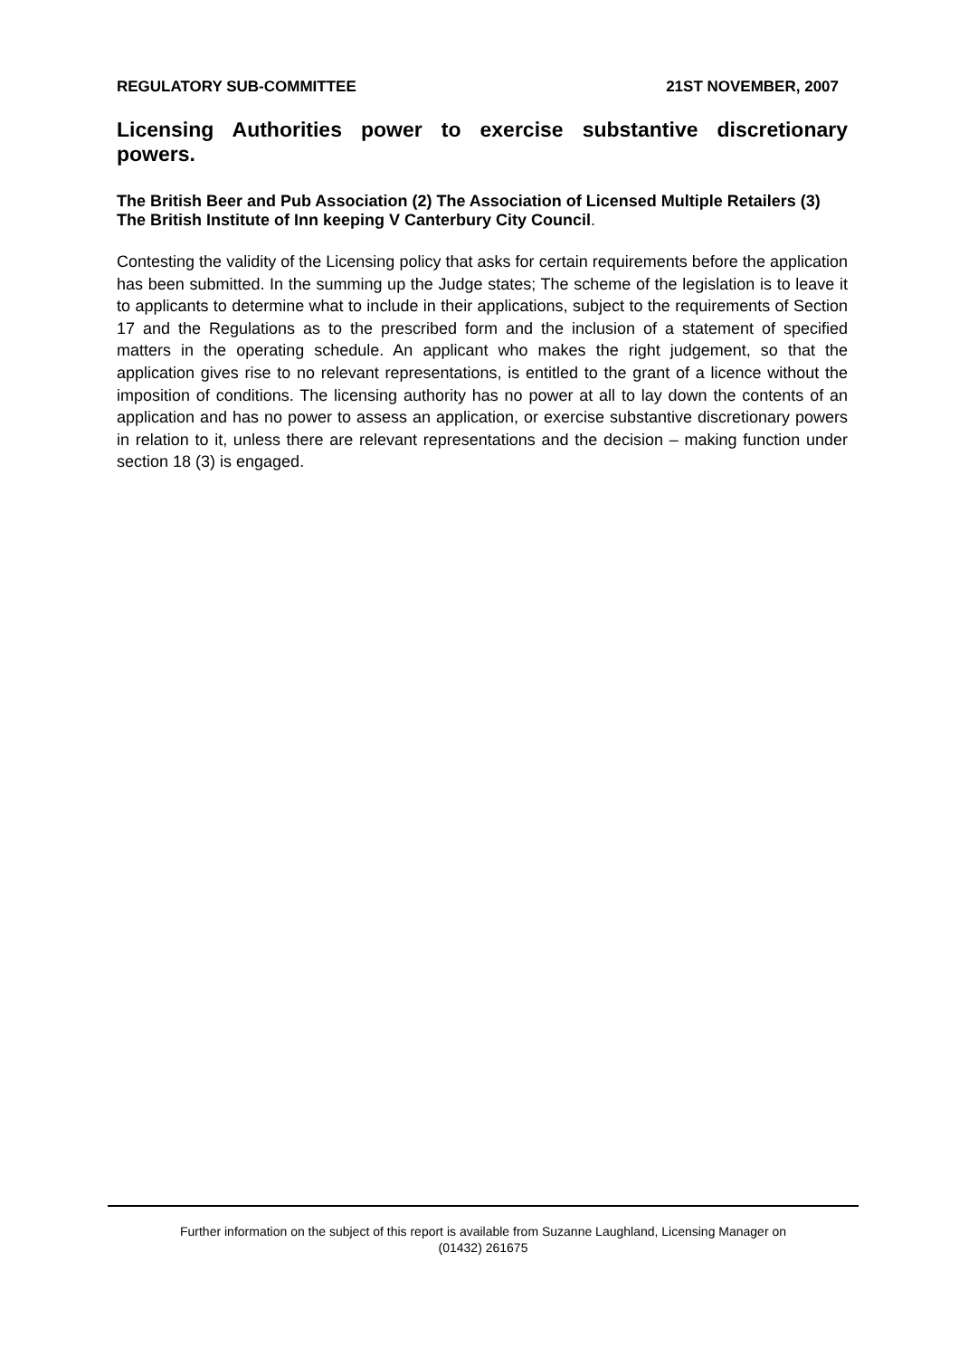REGULATORY SUB-COMMITTEE 21ST NOVEMBER, 2007
Licensing Authorities power to exercise substantive discretionary powers.
The British Beer and Pub Association (2) The Association of Licensed Multiple Retailers (3) The British Institute of Inn keeping V Canterbury City Council.
Contesting the validity of the Licensing policy that asks for certain requirements before the application has been submitted. In the summing up the Judge states; The scheme of the legislation is to leave it to applicants to determine what to include in their applications, subject to the requirements of Section 17 and the Regulations as to the prescribed form and the inclusion of a statement of specified matters in the operating schedule. An applicant who makes the right judgement, so that the application gives rise to no relevant representations, is entitled to the grant of a licence without the imposition of conditions. The licensing authority has no power at all to lay down the contents of an application and has no power to assess an application, or exercise substantive discretionary powers in relation to it, unless there are relevant representations and the decision – making function under section 18 (3) is engaged.
Further information on the subject of this report is available from Suzanne Laughland, Licensing Manager on
(01432) 261675